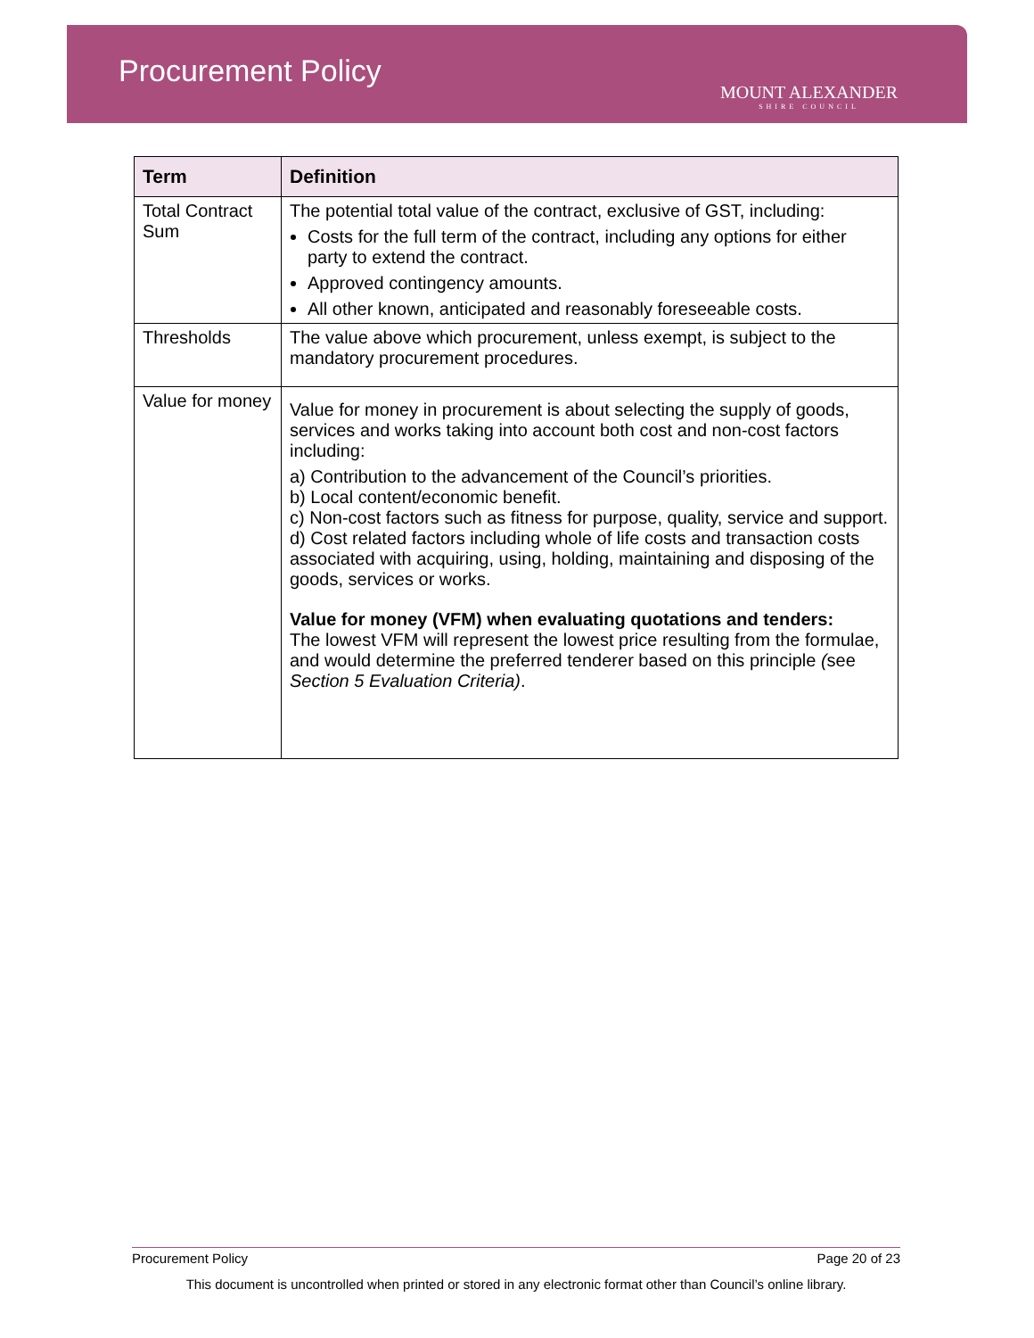Procurement Policy
MOUNT ALEXANDER
SHIRE COUNCIL
| Term | Definition |
| --- | --- |
| Total Contract Sum | The potential total value of the contract, exclusive of GST, including: Costs for the full term of the contract, including any options for either party to extend the contract. Approved contingency amounts. All other known, anticipated and reasonably foreseeable costs. |
| Thresholds | The value above which procurement, unless exempt, is subject to the mandatory procurement procedures. |
| Value for money | Value for money in procurement is about selecting the supply of goods, services and works taking into account both cost and non-cost factors including: a) Contribution to the advancement of the Council’s priorities. b) Local content/economic benefit. c) Non-cost factors such as fitness for purpose, quality, service and support. d) Cost related factors including whole of life costs and transaction costs associated with acquiring, using, holding, maintaining and disposing of the goods, services or works. Value for money (VFM) when evaluating quotations and tenders: The lowest VFM will represent the lowest price resulting from the formulae, and would determine the preferred tenderer based on this principle ( see Section 5 Evaluation Criteria) . |
Procurement Policy Page 20 of 23
This document is uncontrolled when printed or stored in any electronic format other than Council’s online library.